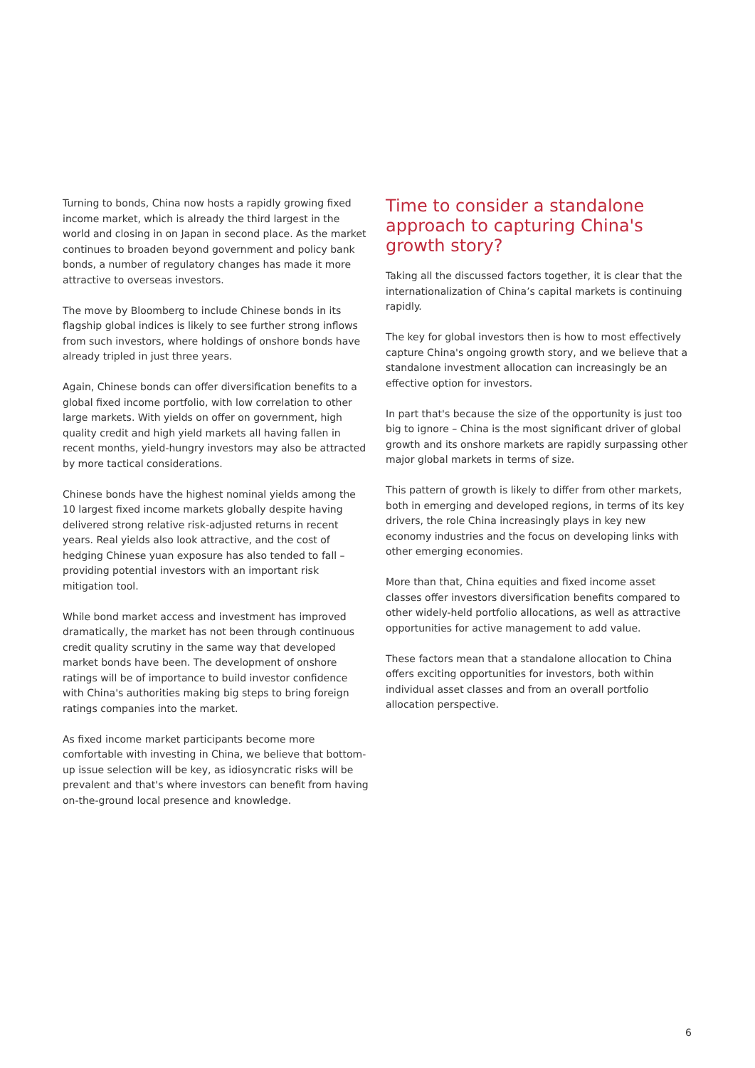Turning to bonds, China now hosts a rapidly growing fixed income market, which is already the third largest in the world and closing in on Japan in second place. As the market continues to broaden beyond government and policy bank bonds, a number of regulatory changes has made it more attractive to overseas investors.
The move by Bloomberg to include Chinese bonds in its flagship global indices is likely to see further strong inflows from such investors, where holdings of onshore bonds have already tripled in just three years.
Again, Chinese bonds can offer diversification benefits to a global fixed income portfolio, with low correlation to other large markets. With yields on offer on government, high quality credit and high yield markets all having fallen in recent months, yield-hungry investors may also be attracted by more tactical considerations.
Chinese bonds have the highest nominal yields among the 10 largest fixed income markets globally despite having delivered strong relative risk-adjusted returns in recent years. Real yields also look attractive, and the cost of hedging Chinese yuan exposure has also tended to fall – providing potential investors with an important risk mitigation tool.
While bond market access and investment has improved dramatically, the market has not been through continuous credit quality scrutiny in the same way that developed market bonds have been. The development of onshore ratings will be of importance to build investor confidence with China's authorities making big steps to bring foreign ratings companies into the market.
As fixed income market participants become more comfortable with investing in China, we believe that bottom-up issue selection will be key, as idiosyncratic risks will be prevalent and that's where investors can benefit from having on-the-ground local presence and knowledge.
Time to consider a standalone approach to capturing China's growth story?
Taking all the discussed factors together, it is clear that the internationalization of China’s capital markets is continuing rapidly.
The key for global investors then is how to most effectively capture China's ongoing growth story, and we believe that a standalone investment allocation can increasingly be an effective option for investors.
In part that's because the size of the opportunity is just too big to ignore – China is the most significant driver of global growth and its onshore markets are rapidly surpassing other major global markets in terms of size.
This pattern of growth is likely to differ from other markets, both in emerging and developed regions, in terms of its key drivers, the role China increasingly plays in key new economy industries and the focus on developing links with other emerging economies.
More than that, China equities and fixed income asset classes offer investors diversification benefits compared to other widely-held portfolio allocations, as well as attractive opportunities for active management to add value.
These factors mean that a standalone allocation to China offers exciting opportunities for investors, both within individual asset classes and from an overall portfolio allocation perspective.
6